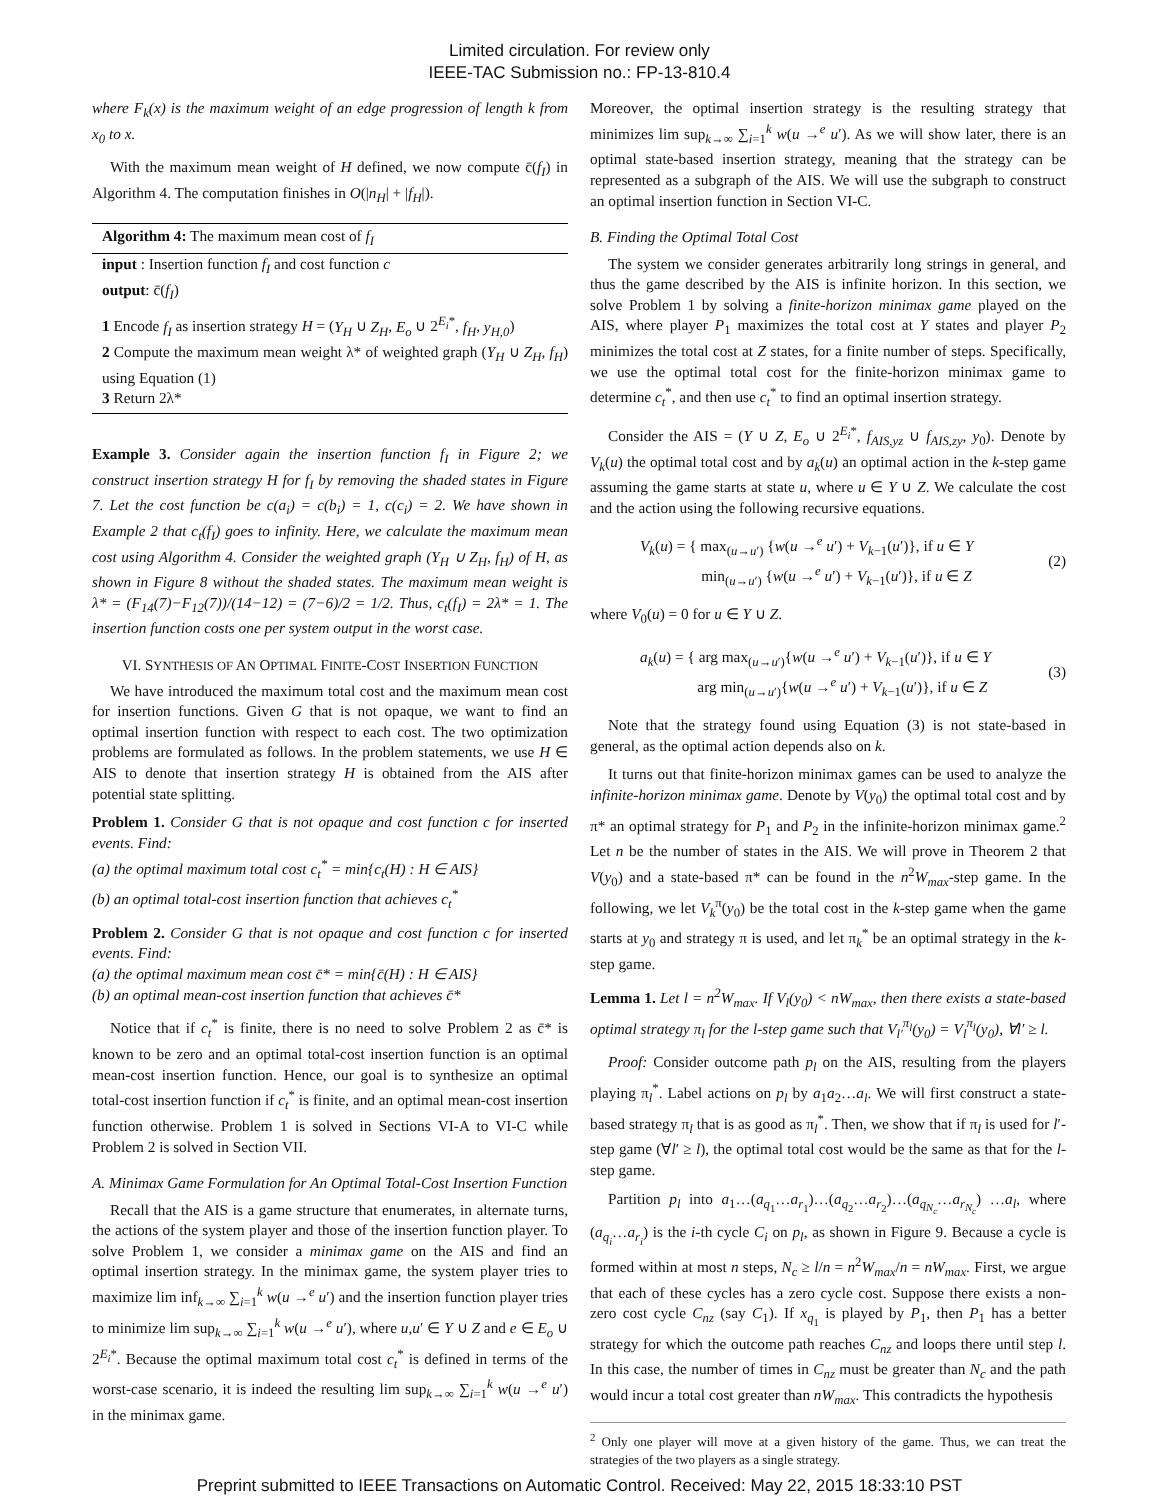Limited circulation. For review only
IEEE-TAC Submission no.: FP-13-810.4
where F<sub>k</sub>(x) is the maximum weight of an edge progression of length k from x<sub>0</sub> to x.
With the maximum mean weight of H defined, we now compute c̄(f<sub>I</sub>) in Algorithm 4. The computation finishes in O(|n<sub>H</sub>| + |f<sub>H</sub>|).
Algorithm 4: The maximum mean cost of f<sub>I</sub>
input : Insertion function f<sub>I</sub> and cost function c
output: c̄(f<sub>I</sub>)
1 Encode f<sub>I</sub> as insertion strategy H = (Y<sub>H</sub> ∪ Z<sub>H</sub>, E<sub>o</sub> ∪ 2<sup>E<sub>i</sub>*</sup>, f<sub>H</sub>, y<sub>H,0</sub>)
2 Compute the maximum mean weight λ* of weighted graph (Y<sub>H</sub> ∪ Z<sub>H</sub>, f<sub>H</sub>) using Equation (1)
3 Return 2λ*
Example 3. Consider again the insertion function f<sub>I</sub> in Figure 2; we construct insertion strategy H for f<sub>I</sub> by removing the shaded states in Figure 7. Let the cost function be c(a<sub>i</sub>) = c(b<sub>i</sub>) = 1, c(c<sub>i</sub>) = 2. We have shown in Example 2 that c<sub>t</sub>(f<sub>I</sub>) goes to infinity. Here, we calculate the maximum mean cost using Algorithm 4. Consider the weighted graph (Y<sub>H</sub> ∪ Z<sub>H</sub>, f<sub>H</sub>) of H, as shown in Figure 8 without the shaded states. The maximum mean weight is λ* = (F<sub>14</sub>(7)−F<sub>12</sub>(7))/(14−12) = (7−6)/2 = 1/2. Thus, c<sub>t</sub>(f<sub>I</sub>) = 2λ* = 1. The insertion function costs one per system output in the worst case.
VI. SYNTHESIS OF AN OPTIMAL FINITE-COST INSERTION FUNCTION
We have introduced the maximum total cost and the maximum mean cost for insertion functions. Given G that is not opaque, we want to find an optimal insertion function with respect to each cost. The two optimization problems are formulated as follows. In the problem statements, we use H ∈ AIS to denote that insertion strategy H is obtained from the AIS after potential state splitting.
Problem 1. Consider G that is not opaque and cost function c for inserted events. Find:
(a) the optimal maximum total cost c<sub>t</sub><sup>*</sup> = min{c<sub>t</sub>(H) : H ∈ AIS}
(b) an optimal total-cost insertion function that achieves c<sub>t</sub><sup>*</sup>
Problem 2. Consider G that is not opaque and cost function c for inserted events. Find:
(a) the optimal maximum mean cost c̄* = min{c̄(H) : H ∈ AIS}
(b) an optimal mean-cost insertion function that achieves c̄*
Notice that if c<sub>t</sub><sup>*</sup> is finite, there is no need to solve Problem 2 as c̄* is known to be zero and an optimal total-cost insertion function is an optimal mean-cost insertion function. Hence, our goal is to synthesize an optimal total-cost insertion function if c<sub>t</sub><sup>*</sup> is finite, and an optimal mean-cost insertion function otherwise. Problem 1 is solved in Sections VI-A to VI-C while Problem 2 is solved in Section VII.
A. Minimax Game Formulation for An Optimal Total-Cost Insertion Function
Recall that the AIS is a game structure that enumerates, in alternate turns, the actions of the system player and those of the insertion function player. To solve Problem 1, we consider a minimax game on the AIS and find an optimal insertion strategy. In the minimax game, the system player tries to maximize lim inf<sub>k→∞</sub> ∑<sub>i=1</sub><sup>k</sup> w(u →<sup>e</sup> u′) and the insertion function player tries to minimize lim sup<sub>k→∞</sub> ∑<sub>i=1</sub><sup>k</sup> w(u →<sup>e</sup> u′), where u,u′ ∈ Y ∪ Z and e ∈ E<sub>o</sub> ∪ 2<sup>E<sub>i</sub>*</sup>. Because the optimal maximum total cost c<sub>t</sub><sup>*</sup> is defined in terms of the worst-case scenario, it is indeed the resulting lim sup<sub>k→∞</sub> ∑<sub>i=1</sub><sup>k</sup> w(u →<sup>e</sup> u′) in the minimax game.
Moreover, the optimal insertion strategy is the resulting strategy that minimizes lim sup<sub>k→∞</sub> ∑<sub>i=1</sub><sup>k</sup> w(u →<sup>e</sup> u′). As we will show later, there is an optimal state-based insertion strategy, meaning that the strategy can be represented as a subgraph of the AIS. We will use the subgraph to construct an optimal insertion function in Section VI-C.
B. Finding the Optimal Total Cost
The system we consider generates arbitrarily long strings in general, and thus the game described by the AIS is infinite horizon. In this section, we solve Problem 1 by solving a finite-horizon minimax game played on the AIS, where player P<sub>1</sub> maximizes the total cost at Y states and player P<sub>2</sub> minimizes the total cost at Z states, for a finite number of steps. Specifically, we use the optimal total cost for the finite-horizon minimax game to determine c<sub>t</sub><sup>*</sup>, and then use c<sub>t</sub><sup>*</sup> to find an optimal insertion strategy.
Consider the AIS = (Y ∪ Z, E<sub>o</sub> ∪ 2<sup>E<sub>i</sub>*</sup>, f<sub>AIS,yz</sub> ∪ f<sub>AIS,zy</sub>, y<sub>0</sub>). Denote by V<sub>k</sub>(u) the optimal total cost and by a<sub>k</sub>(u) an optimal action in the k-step game assuming the game starts at state u, where u ∈ Y ∪ Z. We calculate the cost and the action using the following recursive equations.
V<sub>k</sub>(u) = { max<sub>(u→u′)</sub> {w(u →<sup>e</sup> u′) + V<sub>k−1</sub>(u′)}, if u ∈ Y
min<sub>(u→u′)</sub> {w(u →<sup>e</sup> u′) + V<sub>k−1</sub>(u′)}, if u ∈ Z
(2)
where V<sub>0</sub>(u) = 0 for u ∈ Y ∪ Z.
a<sub>k</sub>(u) = { arg max<sub>(u→u′)</sub>{w(u →<sup>e</sup> u′) + V<sub>k−1</sub>(u′)}, if u ∈ Y
arg min<sub>(u→u′)</sub>{w(u →<sup>e</sup> u′) + V<sub>k−1</sub>(u′)}, if u ∈ Z
(3)
Note that the strategy found using Equation (3) is not state-based in general, as the optimal action depends also on k.
It turns out that finite-horizon minimax games can be used to analyze the infinite-horizon minimax game. Denote by V(y<sub>0</sub>) the optimal total cost and by π* an optimal strategy for P<sub>1</sub> and P<sub>2</sub> in the infinite-horizon minimax game.<sup>2</sup> Let n be the number of states in the AIS. We will prove in Theorem 2 that V(y<sub>0</sub>) and a state-based π* can be found in the n<sup>2</sup>W<sub>max</sub>-step game. In the following, we let V<sub>k</sub><sup>π</sup>(y<sub>0</sub>) be the total cost in the k-step game when the game starts at y<sub>0</sub> and strategy π is used, and let π<sub>k</sub><sup>*</sup> be an optimal strategy in the k-step game.
Lemma 1. Let l = n<sup>2</sup>W<sub>max</sub>. If V<sub>l</sub>(y<sub>0</sub>) < nW<sub>max</sub>, then there exists a state-based optimal strategy π<sub>l</sub> for the l-step game such that V<sub>l′</sub><sup>π<sub>l</sub></sup>(y<sub>0</sub>) = V<sub>l</sub><sup>π<sub>l</sub></sup>(y<sub>0</sub>), ∀l′ ≥ l.
Proof: Consider outcome path p<sub>l</sub> on the AIS, resulting from the players playing π<sub>l</sub><sup>*</sup>. Label actions on p<sub>l</sub> by a<sub>1</sub>a<sub>2</sub>…a<sub>l</sub>. We will first construct a state-based strategy π<sub>l</sub> that is as good as π<sub>l</sub><sup>*</sup>. Then, we show that if π<sub>l</sub> is used for l′-step game (∀l′ ≥ l), the optimal total cost would be the same as that for the l-step game.
Partition p<sub>l</sub> into a<sub>1</sub>…(a<sub>q<sub>1</sub></sub>…a<sub>r<sub>1</sub></sub>)…(a<sub>q<sub>2</sub></sub>…a<sub>r<sub>2</sub></sub>)…(a<sub>q<sub>N<sub>c</sub></sub></sub>…a<sub>r<sub>N<sub>c</sub></sub></sub>) …a<sub>l</sub>, where (a<sub>q<sub>i</sub></sub>…a<sub>r<sub>i</sub></sub>) is the i-th cycle C<sub>i</sub> on p<sub>l</sub>, as shown in Figure 9. Because a cycle is formed within at most n steps, N<sub>c</sub> ≥ l/n = n<sup>2</sup>W<sub>max</sub>/n = nW<sub>max</sub>. First, we argue that each of these cycles has a zero cycle cost. Suppose there exists a non-zero cost cycle C<sub>nz</sub> (say C<sub>1</sub>). If x<sub>q<sub>1</sub></sub> is played by P<sub>1</sub>, then P<sub>1</sub> has a better strategy for which the outcome path reaches C<sub>nz</sub> and loops there until step l. In this case, the number of times in C<sub>nz</sub> must be greater than N<sub>c</sub> and the path would incur a total cost greater than nW<sub>max</sub>. This contradicts the hypothesis
<sup>2</sup> Only one player will move at a given history of the game. Thus, we can treat the strategies of the two players as a single strategy.
Preprint submitted to IEEE Transactions on Automatic Control. Received: May 22, 2015 18:33:10 PST